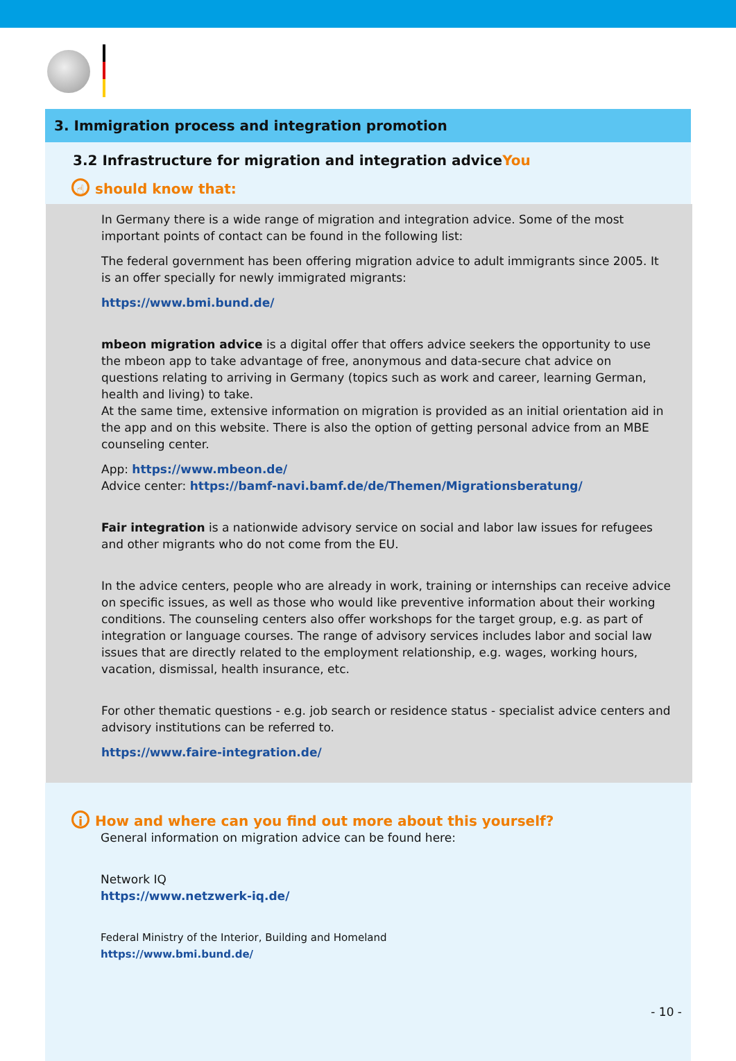3. Immigration process and integration promotion
3.2 Infrastructure for migration and integration adviceYou
☝ should know that:
In Germany there is a wide range of migration and integration advice. Some of the most important points of contact can be found in the following list:
The federal government has been offering migration advice to adult immigrants since 2005. It is an offer specially for newly immigrated migrants:
https://www.bmi.bund.de/
mbeon migration advice is a digital offer that offers advice seekers the opportunity to use the mbeon app to take advantage of free, anonymous and data-secure chat advice on questions relating to arriving in Germany (topics such as work and career, learning German, health and living) to take.
At the same time, extensive information on migration is provided as an initial orientation aid in the app and on this website. There is also the option of getting personal advice from an MBE counseling center.
App: https://www.mbeon.de/
Advice center: https://bamf-navi.bamf.de/de/Themen/Migrationsberatung/
Fair integration is a nationwide advisory service on social and labor law issues for refugees and other migrants who do not come from the EU.
In the advice centers, people who are already in work, training or internships can receive advice on specific issues, as well as those who would like preventive information about their working conditions. The counseling centers also offer workshops for the target group, e.g. as part of integration or language courses. The range of advisory services includes labor and social law issues that are directly related to the employment relationship, e.g. wages, working hours, vacation, dismissal, health insurance, etc.
For other thematic questions - e.g. job search or residence status - specialist advice centers and advisory institutions can be referred to.
https://www.faire-integration.de/
i How and where can you find out more about this yourself?
General information on migration advice can be found here:
Network IQ
https://www.netzwerk-iq.de/
Federal Ministry of the Interior, Building and Homeland
https://www.bmi.bund.de/
- 10 -